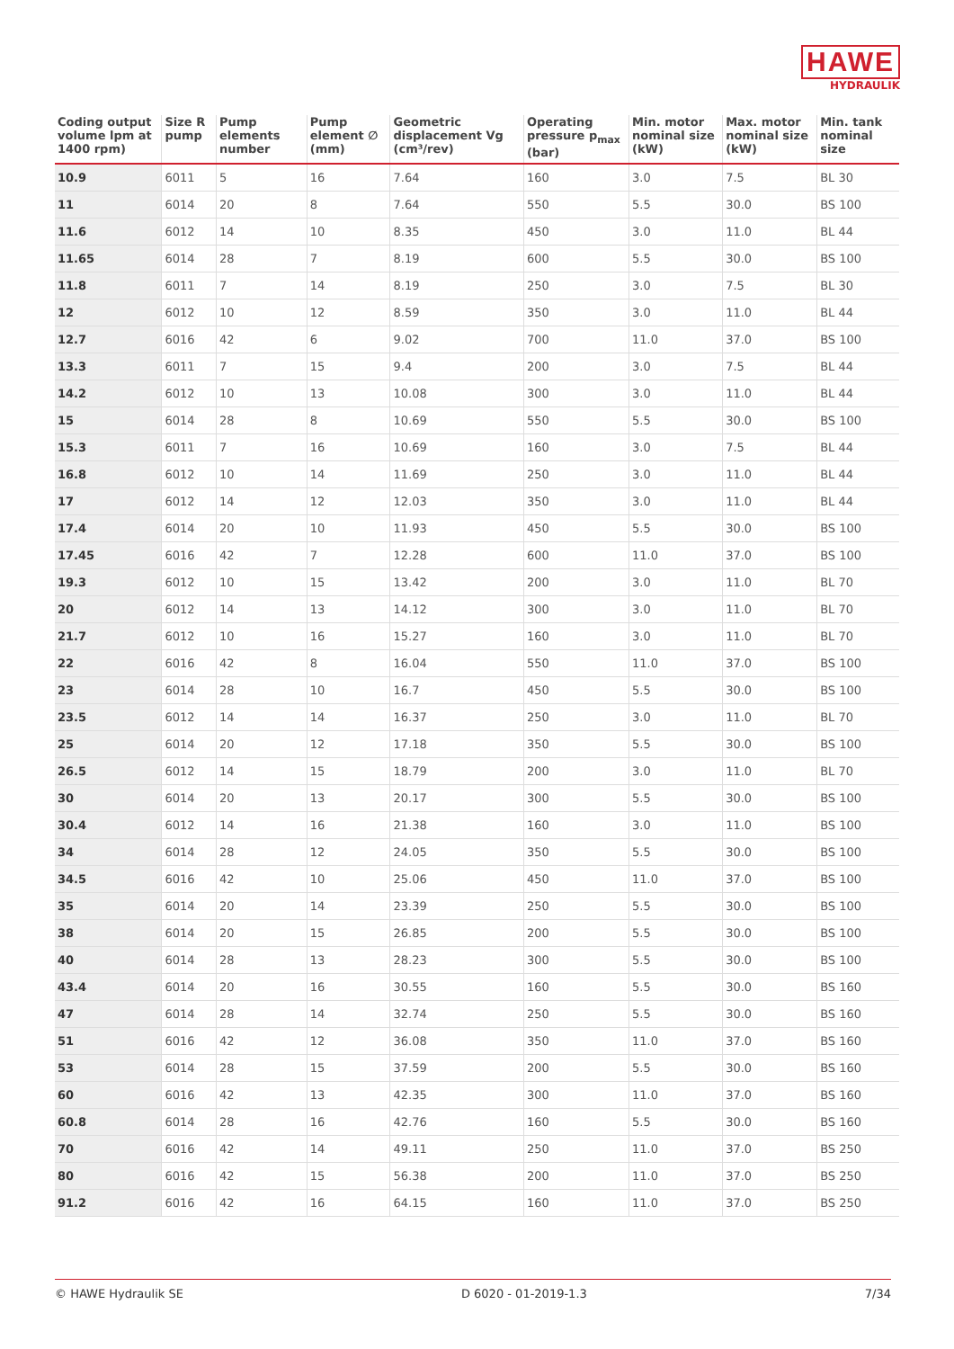HAWE
HYDRAULIK
| Coding output volume lpm at 1400 rpm) | Size R pump | Pump elements number | Pump element ∅ (mm) | Geometric displacement Vg (cm³/rev) | Operating pressure p<sub>max</sub> (bar) | Min. motor nominal size (kW) | Max. motor nominal size (kW) | Min. tank nominal size |
| --- | --- | --- | --- | --- | --- | --- | --- | --- |
| 10.9 | 6011 | 5 | 16 | 7.64 | 160 | 3.0 | 7.5 | BL 30 |
| 11 | 6014 | 20 | 8 | 7.64 | 550 | 5.5 | 30.0 | BS 100 |
| 11.6 | 6012 | 14 | 10 | 8.35 | 450 | 3.0 | 11.0 | BL 44 |
| 11.65 | 6014 | 28 | 7 | 8.19 | 600 | 5.5 | 30.0 | BS 100 |
| 11.8 | 6011 | 7 | 14 | 8.19 | 250 | 3.0 | 7.5 | BL 30 |
| 12 | 6012 | 10 | 12 | 8.59 | 350 | 3.0 | 11.0 | BL 44 |
| 12.7 | 6016 | 42 | 6 | 9.02 | 700 | 11.0 | 37.0 | BS 100 |
| 13.3 | 6011 | 7 | 15 | 9.4 | 200 | 3.0 | 7.5 | BL 44 |
| 14.2 | 6012 | 10 | 13 | 10.08 | 300 | 3.0 | 11.0 | BL 44 |
| 15 | 6014 | 28 | 8 | 10.69 | 550 | 5.5 | 30.0 | BS 100 |
| 15.3 | 6011 | 7 | 16 | 10.69 | 160 | 3.0 | 7.5 | BL 44 |
| 16.8 | 6012 | 10 | 14 | 11.69 | 250 | 3.0 | 11.0 | BL 44 |
| 17 | 6012 | 14 | 12 | 12.03 | 350 | 3.0 | 11.0 | BL 44 |
| 17.4 | 6014 | 20 | 10 | 11.93 | 450 | 5.5 | 30.0 | BS 100 |
| 17.45 | 6016 | 42 | 7 | 12.28 | 600 | 11.0 | 37.0 | BS 100 |
| 19.3 | 6012 | 10 | 15 | 13.42 | 200 | 3.0 | 11.0 | BL 70 |
| 20 | 6012 | 14 | 13 | 14.12 | 300 | 3.0 | 11.0 | BL 70 |
| 21.7 | 6012 | 10 | 16 | 15.27 | 160 | 3.0 | 11.0 | BL 70 |
| 22 | 6016 | 42 | 8 | 16.04 | 550 | 11.0 | 37.0 | BS 100 |
| 23 | 6014 | 28 | 10 | 16.7 | 450 | 5.5 | 30.0 | BS 100 |
| 23.5 | 6012 | 14 | 14 | 16.37 | 250 | 3.0 | 11.0 | BL 70 |
| 25 | 6014 | 20 | 12 | 17.18 | 350 | 5.5 | 30.0 | BS 100 |
| 26.5 | 6012 | 14 | 15 | 18.79 | 200 | 3.0 | 11.0 | BL 70 |
| 30 | 6014 | 20 | 13 | 20.17 | 300 | 5.5 | 30.0 | BS 100 |
| 30.4 | 6012 | 14 | 16 | 21.38 | 160 | 3.0 | 11.0 | BS 100 |
| 34 | 6014 | 28 | 12 | 24.05 | 350 | 5.5 | 30.0 | BS 100 |
| 34.5 | 6016 | 42 | 10 | 25.06 | 450 | 11.0 | 37.0 | BS 100 |
| 35 | 6014 | 20 | 14 | 23.39 | 250 | 5.5 | 30.0 | BS 100 |
| 38 | 6014 | 20 | 15 | 26.85 | 200 | 5.5 | 30.0 | BS 100 |
| 40 | 6014 | 28 | 13 | 28.23 | 300 | 5.5 | 30.0 | BS 100 |
| 43.4 | 6014 | 20 | 16 | 30.55 | 160 | 5.5 | 30.0 | BS 160 |
| 47 | 6014 | 28 | 14 | 32.74 | 250 | 5.5 | 30.0 | BS 160 |
| 51 | 6016 | 42 | 12 | 36.08 | 350 | 11.0 | 37.0 | BS 160 |
| 53 | 6014 | 28 | 15 | 37.59 | 200 | 5.5 | 30.0 | BS 160 |
| 60 | 6016 | 42 | 13 | 42.35 | 300 | 11.0 | 37.0 | BS 160 |
| 60.8 | 6014 | 28 | 16 | 42.76 | 160 | 5.5 | 30.0 | BS 160 |
| 70 | 6016 | 42 | 14 | 49.11 | 250 | 11.0 | 37.0 | BS 250 |
| 80 | 6016 | 42 | 15 | 56.38 | 200 | 11.0 | 37.0 | BS 250 |
| 91.2 | 6016 | 42 | 16 | 64.15 | 160 | 11.0 | 37.0 | BS 250 |
© HAWE Hydraulik SE D 6020 - 01-2019-1.3 7/34